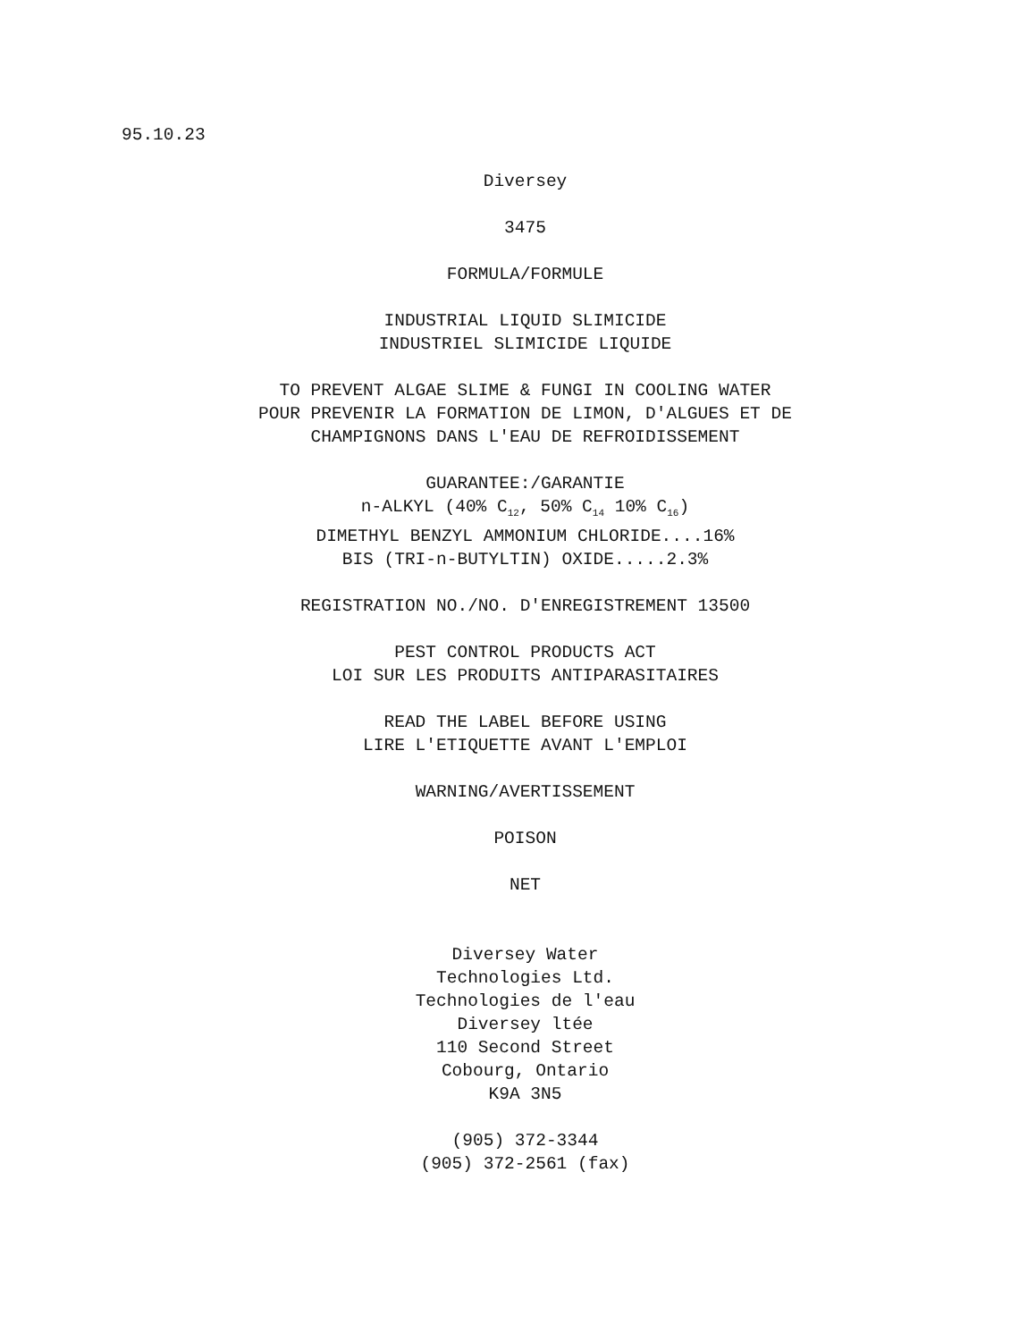95.10.23
Diversey
3475
FORMULA/FORMULE
INDUSTRIAL LIQUID SLIMICIDE
INDUSTRIEL SLIMICIDE LIQUIDE
TO PREVENT ALGAE SLIME & FUNGI IN COOLING WATER
POUR PREVENIR LA FORMATION DE LIMON, D'ALGUES ET DE
CHAMPIGNONS DANS L'EAU DE REFROIDISSEMENT
GUARANTEE:/GARANTIE
n-ALKYL (40% C<sub>12</sub>, 50% C<sub>14</sub> 10% C<sub>16</sub>)
DIMETHYL BENZYL AMMONIUM CHLORIDE....16%
BIS (TRI-n-BUTYLTIN) OXIDE.....2.3%
REGISTRATION NO./NO. D'ENREGISTREMENT 13500
PEST CONTROL PRODUCTS ACT
LOI SUR LES PRODUITS ANTIPARASITAIRES
READ THE LABEL BEFORE USING
LIRE L'ETIQUETTE AVANT L'EMPLOI
WARNING/AVERTISSEMENT
POISON
NET
Diversey Water
Technologies Ltd.
Technologies de l'eau
Diversey ltée
110 Second Street
Cobourg, Ontario
K9A 3N5
(905) 372-3344
(905) 372-2561 (fax)